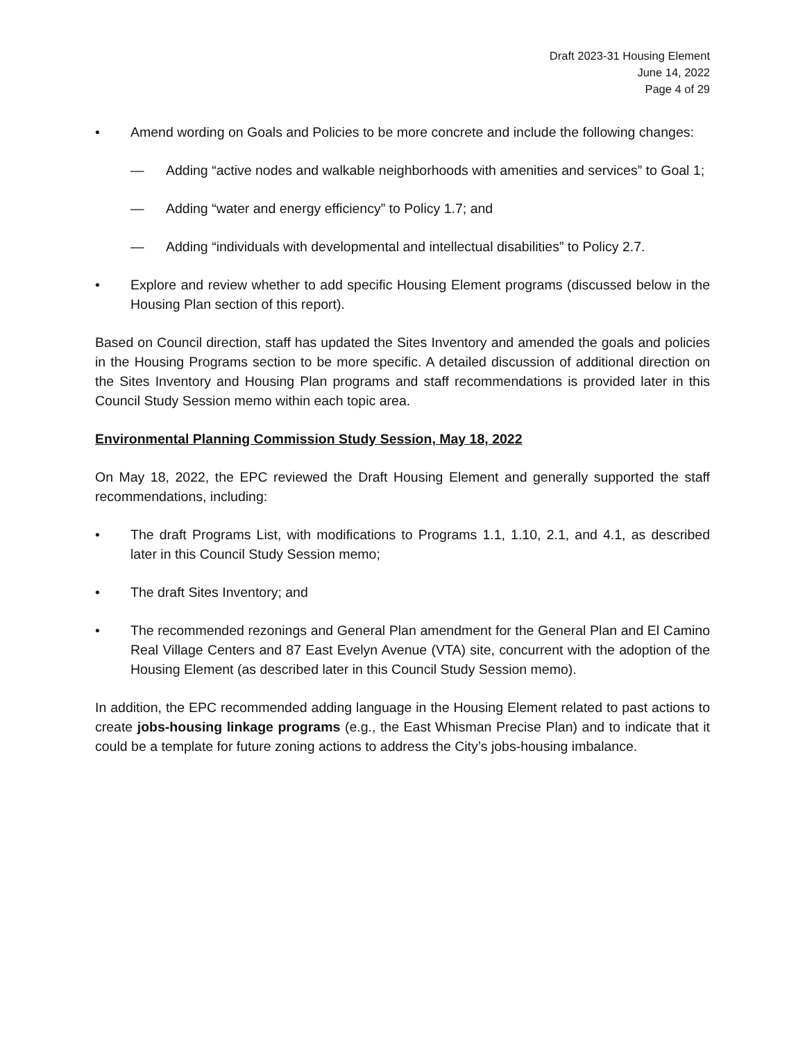Draft 2023-31 Housing Element
June 14, 2022
Page 4 of 29
• Amend wording on Goals and Policies to be more concrete and include the following changes:
— Adding “active nodes and walkable neighborhoods with amenities and services” to Goal 1;
— Adding “water and energy efficiency” to Policy 1.7; and
— Adding “individuals with developmental and intellectual disabilities” to Policy 2.7.
• Explore and review whether to add specific Housing Element programs (discussed below in the Housing Plan section of this report).
Based on Council direction, staff has updated the Sites Inventory and amended the goals and policies in the Housing Programs section to be more specific. A detailed discussion of additional direction on the Sites Inventory and Housing Plan programs and staff recommendations is provided later in this Council Study Session memo within each topic area.
Environmental Planning Commission Study Session, May 18, 2022
On May 18, 2022, the EPC reviewed the Draft Housing Element and generally supported the staff recommendations, including:
• The draft Programs List, with modifications to Programs 1.1, 1.10, 2.1, and 4.1, as described later in this Council Study Session memo;
• The draft Sites Inventory; and
• The recommended rezonings and General Plan amendment for the General Plan and El Camino Real Village Centers and 87 East Evelyn Avenue (VTA) site, concurrent with the adoption of the Housing Element (as described later in this Council Study Session memo).
In addition, the EPC recommended adding language in the Housing Element related to past actions to create jobs-housing linkage programs (e.g., the East Whisman Precise Plan) and to indicate that it could be a template for future zoning actions to address the City’s jobs-housing imbalance.